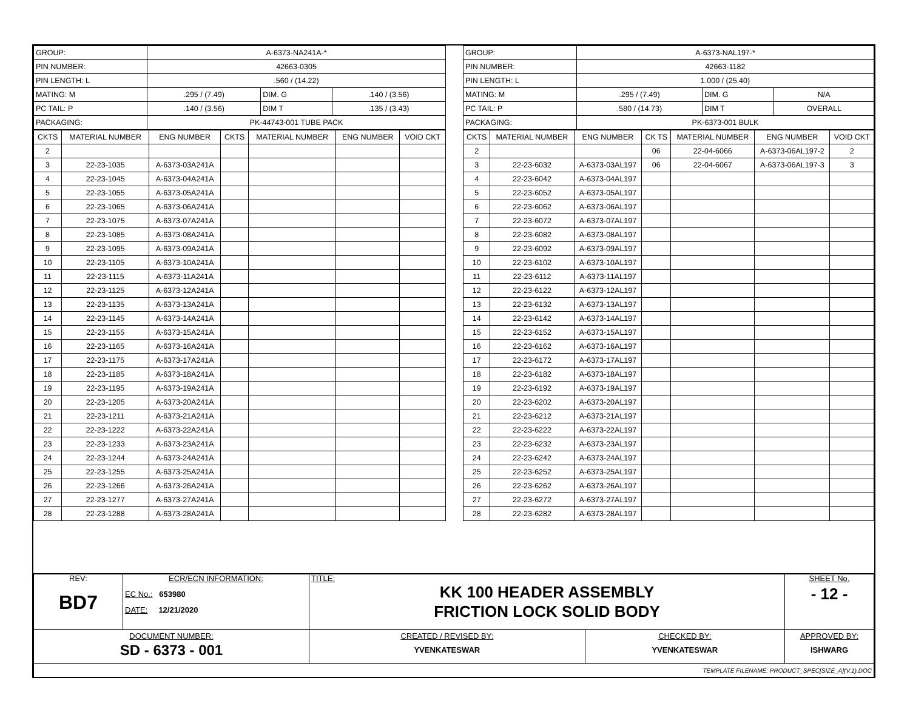| GROUP: | A-6373-NA241A-* | | |
| PIN NUMBER: | 42663-0305 | | |
| PIN LENGTH: L | .560 / (14.22) | | |
| MATING: M | .295 / (7.49) | DIM. G | .140 / (3.56) |
| PC TAIL: P | .140 / (3.56) | DIM T | .135 / (3.43) |
| PACKAGING: | PK-44743-001 TUBE PACK | | |
| CKTS | MATERIAL NUMBER | ENG NUMBER | CKTS | MATERIAL NUMBER | ENG NUMBER | VOID CKT |
| --- | --- | --- | --- | --- | --- | --- |
| 2 | | | | | | |
| 3 | 22-23-1035 | A-6373-03A241A | | | | |
| 4 | 22-23-1045 | A-6373-04A241A | | | | |
| 5 | 22-23-1055 | A-6373-05A241A | | | | |
| 6 | 22-23-1065 | A-6373-06A241A | | | | |
| 7 | 22-23-1075 | A-6373-07A241A | | | | |
| 8 | 22-23-1085 | A-6373-08A241A | | | | |
| 9 | 22-23-1095 | A-6373-09A241A | | | | |
| 10 | 22-23-1105 | A-6373-10A241A | | | | |
| 11 | 22-23-1115 | A-6373-11A241A | | | | |
| 12 | 22-23-1125 | A-6373-12A241A | | | | |
| 13 | 22-23-1135 | A-6373-13A241A | | | | |
| 14 | 22-23-1145 | A-6373-14A241A | | | | |
| 15 | 22-23-1155 | A-6373-15A241A | | | | |
| 16 | 22-23-1165 | A-6373-16A241A | | | | |
| 17 | 22-23-1175 | A-6373-17A241A | | | | |
| 18 | 22-23-1185 | A-6373-18A241A | | | | |
| 19 | 22-23-1195 | A-6373-19A241A | | | | |
| 20 | 22-23-1205 | A-6373-20A241A | | | | |
| 21 | 22-23-1211 | A-6373-21A241A | | | | |
| 22 | 22-23-1222 | A-6373-22A241A | | | | |
| 23 | 22-23-1233 | A-6373-23A241A | | | | |
| 24 | 22-23-1244 | A-6373-24A241A | | | | |
| 25 | 22-23-1255 | A-6373-25A241A | | | | |
| 26 | 22-23-1266 | A-6373-26A241A | | | | |
| 27 | 22-23-1277 | A-6373-27A241A | | | | |
| 28 | 22-23-1288 | A-6373-28A241A | | | | |
| GROUP: | A-6373-NAL197-* | | |
| PIN NUMBER: | 42663-1182 | | |
| PIN LENGTH: L | 1.000 / (25.40) | | |
| MATING: M | .295 / (7.49) | DIM. G | N/A |
| PC TAIL: P | .580 / (14.73) | DIM T | OVERALL |
| PACKAGING: | PK-6373-001 BULK | | |
| CKTS | MATERIAL NUMBER | ENG NUMBER | CK TS | MATERIAL NUMBER | ENG NUMBER | VOID CKT |
| --- | --- | --- | --- | --- | --- | --- |
| 2 | | | 06 | 22-04-6066 | A-6373-06AL197-2 | 2 |
| 3 | 22-23-6032 | A-6373-03AL197 | 06 | 22-04-6067 | A-6373-06AL197-3 | 3 |
| 4 | 22-23-6042 | A-6373-04AL197 | | | | |
| 5 | 22-23-6052 | A-6373-05AL197 | | | | |
| 6 | 22-23-6062 | A-6373-06AL197 | | | | |
| 7 | 22-23-6072 | A-6373-07AL197 | | | | |
| 8 | 22-23-6082 | A-6373-08AL197 | | | | |
| 9 | 22-23-6092 | A-6373-09AL197 | | | | |
| 10 | 22-23-6102 | A-6373-10AL197 | | | | |
| 11 | 22-23-6112 | A-6373-11AL197 | | | | |
| 12 | 22-23-6122 | A-6373-12AL197 | | | | |
| 13 | 22-23-6132 | A-6373-13AL197 | | | | |
| 14 | 22-23-6142 | A-6373-14AL197 | | | | |
| 15 | 22-23-6152 | A-6373-15AL197 | | | | |
| 16 | 22-23-6162 | A-6373-16AL197 | | | | |
| 17 | 22-23-6172 | A-6373-17AL197 | | | | |
| 18 | 22-23-6182 | A-6373-18AL197 | | | | |
| 19 | 22-23-6192 | A-6373-19AL197 | | | | |
| 20 | 22-23-6202 | A-6373-20AL197 | | | | |
| 21 | 22-23-6212 | A-6373-21AL197 | | | | |
| 22 | 22-23-6222 | A-6373-22AL197 | | | | |
| 23 | 22-23-6232 | A-6373-23AL197 | | | | |
| 24 | 22-23-6242 | A-6373-24AL197 | | | | |
| 25 | 22-23-6252 | A-6373-25AL197 | | | | |
| 26 | 22-23-6262 | A-6373-26AL197 | | | | |
| 27 | 22-23-6272 | A-6373-27AL197 | | | | |
| 28 | 22-23-6282 | A-6373-28AL197 | | | | |
| REV: BD7 | ECR/ECN INFORMATION: EC No.: 653980 DATE: 12/21/2020 | TITLE: KK 100 HEADER ASSEMBLY FRICTION LOCK SOLID BODY | | SHEET No. - 12 - |
| DOCUMENT NUMBER: SD - 6373 - 001 | | CREATED / REVISED BY: YVENKATESWAR | CHECKED BY: YVENKATESWAR | APPROVED BY: ISHWARG |
| TEMPLATE FILENAME: PRODUCT_SPEC[SIZE_A](V.1).DOC | | | | |